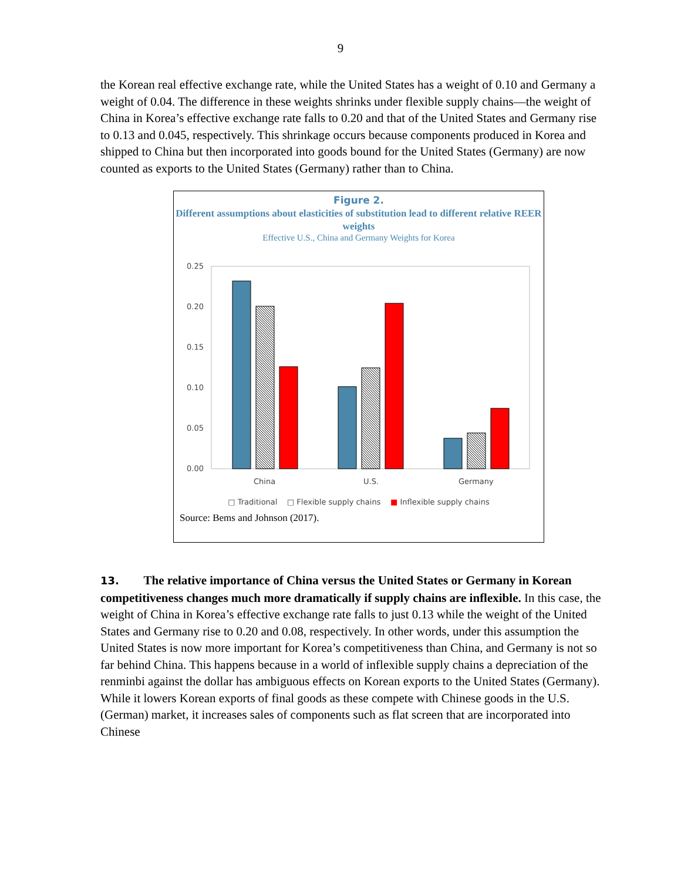9
the Korean real effective exchange rate, while the United States has a weight of 0.10 and Germany a weight of 0.04. The difference in these weights shrinks under flexible supply chains—the weight of China in Korea’s effective exchange rate falls to 0.20 and that of the United States and Germany rise to 0.13 and 0.045, respectively. This shrinkage occurs because components produced in Korea and shipped to China but then incorporated into goods bound for the United States (Germany) are now counted as exports to the United States (Germany) rather than to China.
Figure 2.
Different assumptions about elasticities of substitution lead to different relative REER weights
Effective U.S., China and Germany Weights for Korea
0.25
0.20
0.15
0.10
0.05
0.00
China
U.S.
Germany
□ Traditional □ Flexible supply chains ■ Inflexible supply chains
Source: Bems and Johnson (2017).
13. The relative importance of China versus the United States or Germany in Korean competitiveness changes much more dramatically if supply chains are inflexible. In this case, the weight of China in Korea’s effective exchange rate falls to just 0.13 while the weight of the United States and Germany rise to 0.20 and 0.08, respectively. In other words, under this assumption the United States is now more important for Korea’s competitiveness than China, and Germany is not so far behind China. This happens because in a world of inflexible supply chains a depreciation of the renminbi against the dollar has ambiguous effects on Korean exports to the United States (Germany). While it lowers Korean exports of final goods as these compete with Chinese goods in the U.S. (German) market, it increases sales of components such as flat screen that are incorporated into Chinese